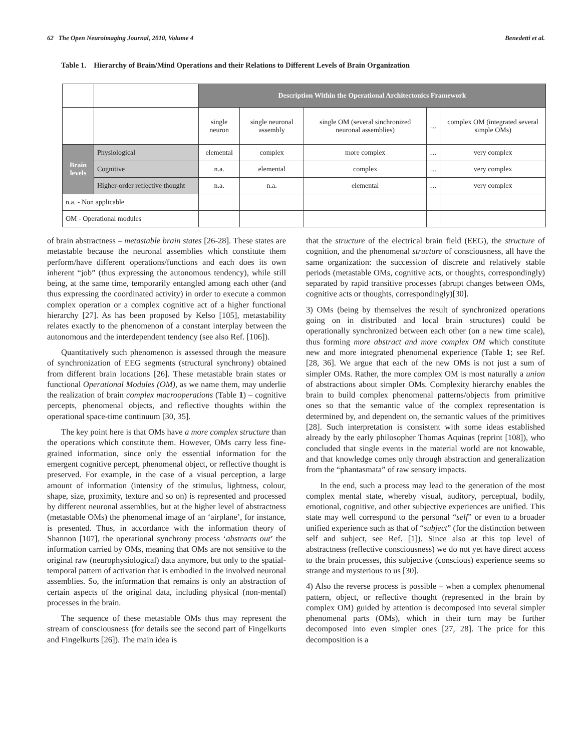62 The Open Neuroimaging Journal, 2010, Volume 4 Benedetti et al.
Table 1. Hierarchy of Brain/Mind Operations and their Relations to Different Levels of Brain Organization
| | | Description Within the Operational Architectonics Framework | | | | |
| | | single neuron | single neuronal assembly | single OM (several sinchronized neuronal assemblies) | … | complex OM (integrated several simple OMs) |
| Brain levels | Physiological | elemental | complex | more complex | … | very complex |
| | Cognitive | n.a. | elemental | complex | … | very complex |
| | Higher-order reflective thought | n.a. | n.a. | elemental | … | very complex |
| n.a. - Non applicable | | | | | | |
| OM - Operational modules | | | | | | |
of brain abstractness – metastable brain states [26-28]. These states are metastable because the neuronal assemblies which constitute them perform/have different operations/functions and each does its own inherent “job” (thus expressing the autonomous tendency), while still being, at the same time, temporarily entangled among each other (and thus expressing the coordinated activity) in order to execute a common complex operation or a complex cognitive act of a higher functional hierarchy [27]. As has been proposed by Kelso [105], metastability relates exactly to the phenomenon of a constant interplay between the autonomous and the interdependent tendency (see also Ref. [106]).
Quantitatively such phenomenon is assessed through the measure of synchronization of EEG segments (structural synchrony) obtained from different brain locations [26]. These metastable brain states or functional Operational Modules (OM), as we name them, may underlie the realization of brain complex macrooperations (Table 1) – cognitive percepts, phenomenal objects, and reflective thoughts within the operational space-time continuum [30, 35].
The key point here is that OMs have a more complex structure than the operations which constitute them. However, OMs carry less fine-grained information, since only the essential information for the emergent cognitive percept, phenomenal object, or reflective thought is preserved. For example, in the case of a visual perception, a large amount of information (intensity of the stimulus, lightness, colour, shape, size, proximity, texture and so on) is represented and processed by different neuronal assemblies, but at the higher level of abstractness (metastable OMs) the phenomenal image of an ‘airplane’, for instance, is presented. Thus, in accordance with the information theory of Shannon [107], the operational synchrony process ‘abstracts out’ the information carried by OMs, meaning that OMs are not sensitive to the original raw (neurophysiological) data anymore, but only to the spatial-temporal pattern of activation that is embodied in the involved neuronal assemblies. So, the information that remains is only an abstraction of certain aspects of the original data, including physical (non-mental) processes in the brain.
The sequence of these metastable OMs thus may represent the stream of consciousness (for details see the second part of Fingelkurts and Fingelkurts [26]). The main idea is
that the structure of the electrical brain field (EEG), the structure of cognition, and the phenomenal structure of consciousness, all have the same organization: the succession of discrete and relatively stable periods (metastable OMs, cognitive acts, or thoughts, correspondingly) separated by rapid transitive processes (abrupt changes between OMs, cognitive acts or thoughts, correspondingly)[30].
3) OMs (being by themselves the result of synchronized operations going on in distributed and local brain structures) could be operationally synchronized between each other (on a new time scale), thus forming more abstract and more complex OM which constitute new and more integrated phenomenal experience (Table 1; see Ref. [28, 36]. We argue that each of the new OMs is not just a sum of simpler OMs. Rather, the more complex OM is most naturally a union of abstractions about simpler OMs. Complexity hierarchy enables the brain to build complex phenomenal patterns/objects from primitive ones so that the semantic value of the complex representation is determined by, and dependent on, the semantic values of the primitives [28]. Such interpretation is consistent with some ideas established already by the early philosopher Thomas Aquinas (reprint [108]), who concluded that single events in the material world are not knowable, and that knowledge comes only through abstraction and generalization from the “phantasmata” of raw sensory impacts.
In the end, such a process may lead to the generation of the most complex mental state, whereby visual, auditory, perceptual, bodily, emotional, cognitive, and other subjective experiences are unified. This state may well correspond to the personal “self” or even to a broader unified experience such as that of “subject” (for the distinction between self and subject, see Ref. [1]). Since also at this top level of abstractness (reflective consciousness) we do not yet have direct access to the brain processes, this subjective (conscious) experience seems so strange and mysterious to us [30].
4) Also the reverse process is possible – when a complex phenomenal pattern, object, or reflective thought (represented in the brain by complex OM) guided by attention is decomposed into several simpler phenomenal parts (OMs), which in their turn may be further decomposed into even simpler ones [27, 28]. The price for this decomposition is a